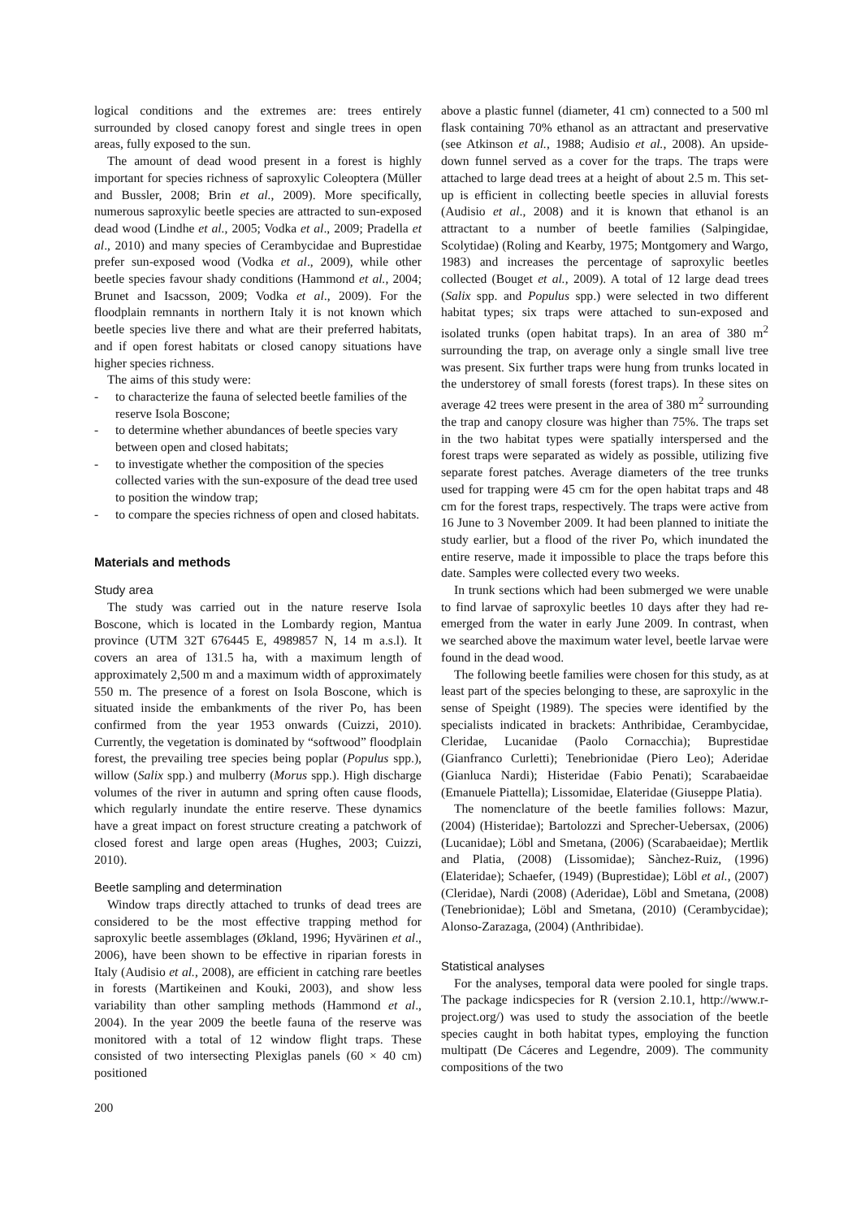logical conditions and the extremes are: trees entirely surrounded by closed canopy forest and single trees in open areas, fully exposed to the sun.
The amount of dead wood present in a forest is highly important for species richness of saproxylic Coleoptera (Müller and Bussler, 2008; Brin et al., 2009). More specifically, numerous saproxylic beetle species are attracted to sun-exposed dead wood (Lindhe et al., 2005; Vodka et al., 2009; Pradella et al., 2010) and many species of Cerambycidae and Buprestidae prefer sun-exposed wood (Vodka et al., 2009), while other beetle species favour shady conditions (Hammond et al., 2004; Brunet and Isacsson, 2009; Vodka et al., 2009). For the floodplain remnants in northern Italy it is not known which beetle species live there and what are their preferred habitats, and if open forest habitats or closed canopy situations have higher species richness.
The aims of this study were:
- to characterize the fauna of selected beetle families of the reserve Isola Boscone;
- to determine whether abundances of beetle species vary between open and closed habitats;
- to investigate whether the composition of the species collected varies with the sun-exposure of the dead tree used to position the window trap;
- to compare the species richness of open and closed habitats.
Materials and methods
Study area
The study was carried out in the nature reserve Isola Boscone, which is located in the Lombardy region, Mantua province (UTM 32T 676445 E, 4989857 N, 14 m a.s.l). It covers an area of 131.5 ha, with a maximum length of approximately 2,500 m and a maximum width of approximately 550 m. The presence of a forest on Isola Boscone, which is situated inside the embankments of the river Po, has been confirmed from the year 1953 onwards (Cuizzi, 2010). Currently, the vegetation is dominated by “softwood” floodplain forest, the prevailing tree species being poplar (Populus spp.), willow (Salix spp.) and mulberry (Morus spp.). High discharge volumes of the river in autumn and spring often cause floods, which regularly inundate the entire reserve. These dynamics have a great impact on forest structure creating a patchwork of closed forest and large open areas (Hughes, 2003; Cuizzi, 2010).
Beetle sampling and determination
Window traps directly attached to trunks of dead trees are considered to be the most effective trapping method for saproxylic beetle assemblages (Økland, 1996; Hyvärinen et al., 2006), have been shown to be effective in riparian forests in Italy (Audisio et al., 2008), are efficient in catching rare beetles in forests (Martikeinen and Kouki, 2003), and show less variability than other sampling methods (Hammond et al., 2004). In the year 2009 the beetle fauna of the reserve was monitored with a total of 12 window flight traps. These consisted of two intersecting Plexiglas panels (60 × 40 cm) positioned
above a plastic funnel (diameter, 41 cm) connected to a 500 ml flask containing 70% ethanol as an attractant and preservative (see Atkinson et al., 1988; Audisio et al., 2008). An upside-down funnel served as a cover for the traps. The traps were attached to large dead trees at a height of about 2.5 m. This set-up is efficient in collecting beetle species in alluvial forests (Audisio et al., 2008) and it is known that ethanol is an attractant to a number of beetle families (Salpingidae, Scolytidae) (Roling and Kearby, 1975; Montgomery and Wargo, 1983) and increases the percentage of saproxylic beetles collected (Bouget et al., 2009). A total of 12 large dead trees (Salix spp. and Populus spp.) were selected in two different habitat types; six traps were attached to sun-exposed and isolated trunks (open habitat traps). In an area of 380 m<sup>2</sup> surrounding the trap, on average only a single small live tree was present. Six further traps were hung from trunks located in the understorey of small forests (forest traps). In these sites on average 42 trees were present in the area of 380 m<sup>2</sup> surrounding the trap and canopy closure was higher than 75%. The traps set in the two habitat types were spatially interspersed and the forest traps were separated as widely as possible, utilizing five separate forest patches. Average diameters of the tree trunks used for trapping were 45 cm for the open habitat traps and 48 cm for the forest traps, respectively. The traps were active from 16 June to 3 November 2009. It had been planned to initiate the study earlier, but a flood of the river Po, which inundated the entire reserve, made it impossible to place the traps before this date. Samples were collected every two weeks.
In trunk sections which had been submerged we were unable to find larvae of saproxylic beetles 10 days after they had re-emerged from the water in early June 2009. In contrast, when we searched above the maximum water level, beetle larvae were found in the dead wood.
The following beetle families were chosen for this study, as at least part of the species belonging to these, are saproxylic in the sense of Speight (1989). The species were identified by the specialists indicated in brackets: Anthribidae, Cerambycidae, Cleridae, Lucanidae (Paolo Cornacchia); Buprestidae (Gianfranco Curletti); Tenebrionidae (Piero Leo); Aderidae (Gianluca Nardi); Histeridae (Fabio Penati); Scarabaeidae (Emanuele Piattella); Lissomidae, Elateridae (Giuseppe Platia).
The nomenclature of the beetle families follows: Mazur, (2004) (Histeridae); Bartolozzi and Sprecher-Uebersax, (2006) (Lucanidae); Löbl and Smetana, (2006) (Scarabaeidae); Mertlik and Platia, (2008) (Lissomidae); Sànchez-Ruiz, (1996) (Elateridae); Schaefer, (1949) (Buprestidae); Löbl et al., (2007) (Cleridae), Nardi (2008) (Aderidae), Löbl and Smetana, (2008) (Tenebrionidae); Löbl and Smetana, (2010) (Cerambycidae); Alonso-Zarazaga, (2004) (Anthribidae).
Statistical analyses
For the analyses, temporal data were pooled for single traps. The package indicspecies for R (version 2.10.1, http://www.r-project.org/) was used to study the association of the beetle species caught in both habitat types, employing the function multipatt (De Cáceres and Legendre, 2009). The community compositions of the two
200